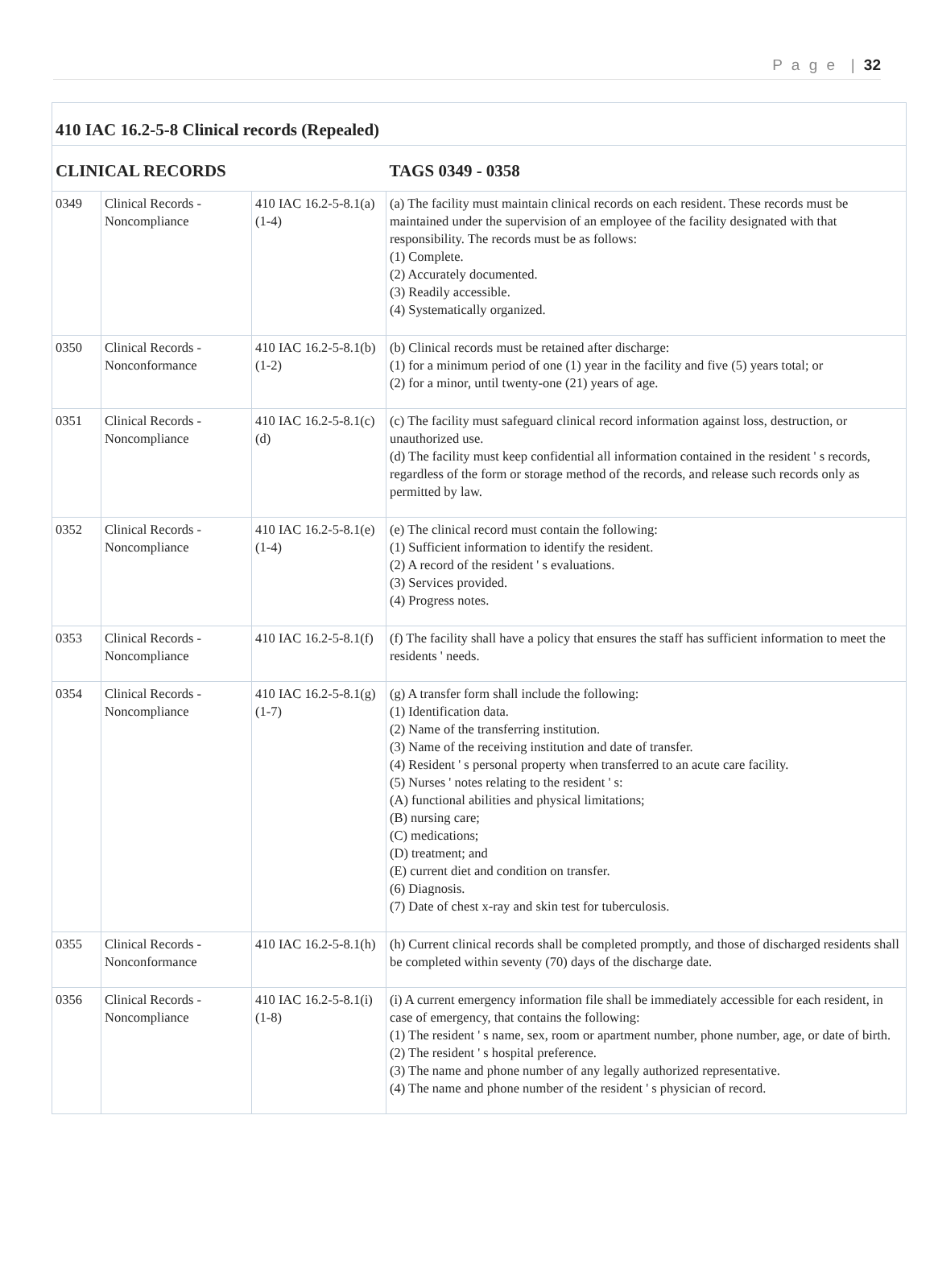P a g e | 32
| 410 IAC 16.2-5-8 Clinical records (Repealed) | | | |
| CLINICAL RECORDS | | | TAGS 0349 - 0358 |
| 0349 | Clinical Records - Noncompliance | 410 IAC 16.2-5-8.1(a)(1-4) | (a) The facility must maintain clinical records on each resident. These records must be maintained under the supervision of an employee of the facility designated with that responsibility. The records must be as follows: (1) Complete. (2) Accurately documented. (3) Readily accessible. (4) Systematically organized. |
| 0350 | Clinical Records - Nonconformance | 410 IAC 16.2-5-8.1(b)(1-2) | (b) Clinical records must be retained after discharge: (1) for a minimum period of one (1) year in the facility and five (5) years total; or (2) for a minor, until twenty-one (21) years of age. |
| 0351 | Clinical Records - Noncompliance | 410 IAC 16.2-5-8.1(c)(d) | (c) The facility must safeguard clinical record information against loss, destruction, or unauthorized use. (d) The facility must keep confidential all information contained in the resident ' s records, regardless of the form or storage method of the records, and release such records only as permitted by law. |
| 0352 | Clinical Records - Noncompliance | 410 IAC 16.2-5-8.1(e)(1-4) | (e) The clinical record must contain the following: (1) Sufficient information to identify the resident. (2) A record of the resident ' s evaluations. (3) Services provided. (4) Progress notes. |
| 0353 | Clinical Records - Noncompliance | 410 IAC 16.2-5-8.1(f) | (f) The facility shall have a policy that ensures the staff has sufficient information to meet the residents ' needs. |
| 0354 | Clinical Records - Noncompliance | 410 IAC 16.2-5-8.1(g)(1-7) | (g) A transfer form shall include the following: (1) Identification data. (2) Name of the transferring institution. (3) Name of the receiving institution and date of transfer. (4) Resident ' s personal property when transferred to an acute care facility. (5) Nurses ' notes relating to the resident ' s: (A) functional abilities and physical limitations; (B) nursing care; (C) medications; (D) treatment; and (E) current diet and condition on transfer. (6) Diagnosis. (7) Date of chest x-ray and skin test for tuberculosis. |
| 0355 | Clinical Records - Nonconformance | 410 IAC 16.2-5-8.1(h) | (h) Current clinical records shall be completed promptly, and those of discharged residents shall be completed within seventy (70) days of the discharge date. |
| 0356 | Clinical Records - Noncompliance | 410 IAC 16.2-5-8.1(i)(1-8) | (i) A current emergency information file shall be immediately accessible for each resident, in case of emergency, that contains the following: (1) The resident ' s name, sex, room or apartment number, phone number, age, or date of birth. (2) The resident ' s hospital preference. (3) The name and phone number of any legally authorized representative. (4) The name and phone number of the resident ' s physician of record. |